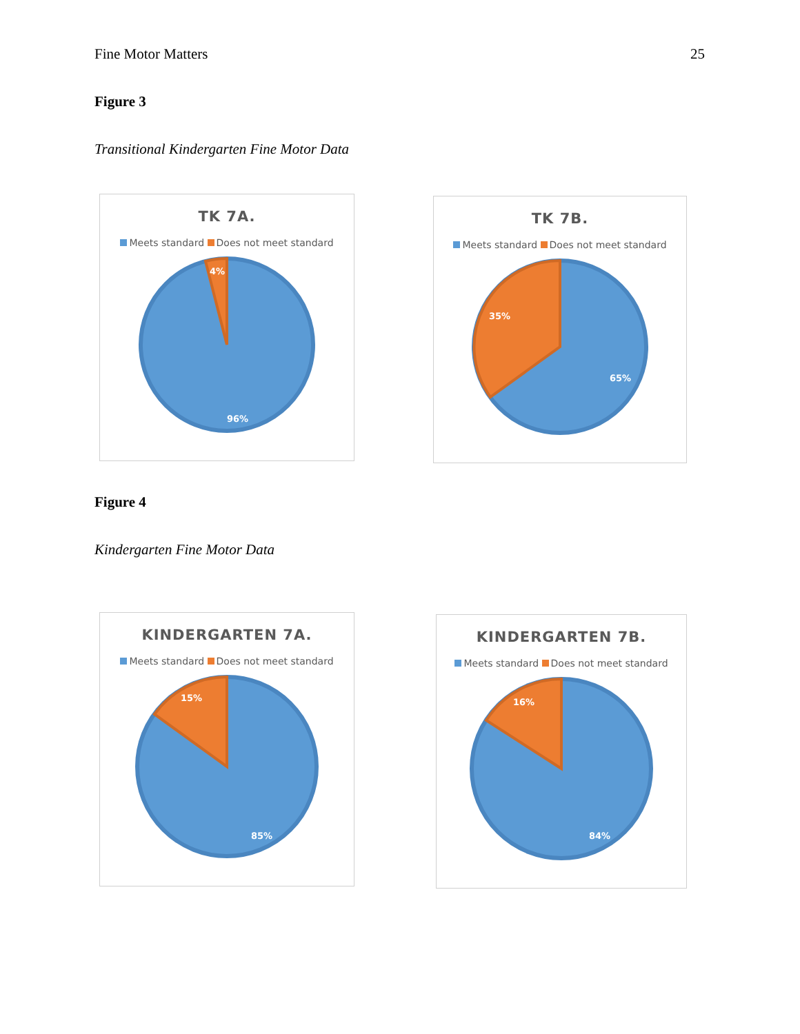Fine Motor Matters 25
Figure 3
Transitional Kindergarten Fine Motor Data
TK 7A.
Meets standard Does not meet standard
4%
96%
TK 7B.
Meets standard Does not meet standard
35%
65%
Figure 4
Kindergarten Fine Motor Data
KINDERGARTEN 7A.
Meets standard Does not meet standard
15%
85%
KINDERGARTEN 7B.
Meets standard Does not meet standard
16%
84%